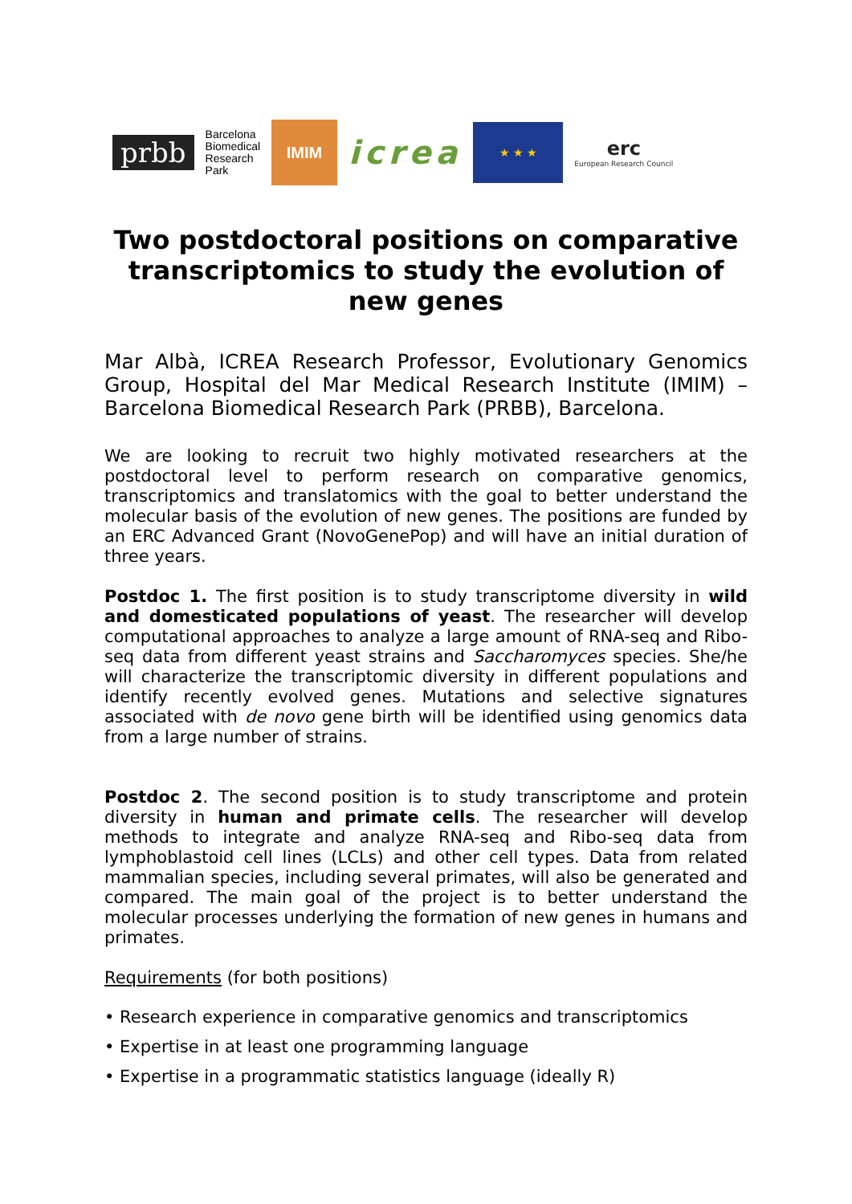prbb
Barcelona
Biomedical
Research
Park
IMIM
icrea
★ ★ ★
erc
European Research Council
Two postdoctoral positions on comparative transcriptomics to study the evolution of new genes
Mar Albà, ICREA Research Professor, Evolutionary Genomics Group, Hospital del Mar Medical Research Institute (IMIM) – Barcelona Biomedical Research Park (PRBB), Barcelona.
We are looking to recruit two highly motivated researchers at the postdoctoral level to perform research on comparative genomics, transcriptomics and translatomics with the goal to better understand the molecular basis of the evolution of new genes. The positions are funded by an ERC Advanced Grant (NovoGenePop) and will have an initial duration of three years.
Postdoc 1. The first position is to study transcriptome diversity in wild and domesticated populations of yeast. The researcher will develop computational approaches to analyze a large amount of RNA-seq and Ribo-seq data from different yeast strains and Saccharomyces species. She/he will characterize the transcriptomic diversity in different populations and identify recently evolved genes. Mutations and selective signatures associated with de novo gene birth will be identified using genomics data from a large number of strains.
Postdoc 2. The second position is to study transcriptome and protein diversity in human and primate cells. The researcher will develop methods to integrate and analyze RNA-seq and Ribo-seq data from lymphoblastoid cell lines (LCLs) and other cell types. Data from related mammalian species, including several primates, will also be generated and compared. The main goal of the project is to better understand the molecular processes underlying the formation of new genes in humans and primates.
Requirements (for both positions)
• Research experience in comparative genomics and transcriptomics
• Expertise in at least one programming language
• Expertise in a programmatic statistics language (ideally R)